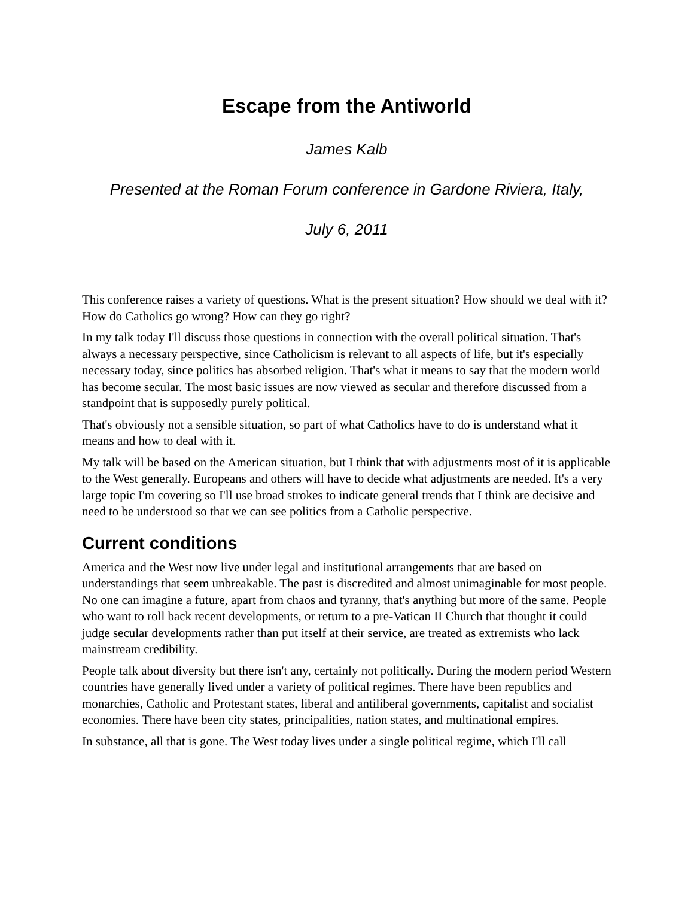Escape from the Antiworld
James Kalb
Presented at the Roman Forum conference in Gardone Riviera, Italy,
July 6, 2011
This conference raises a variety of questions. What is the present situation? How should we deal with it? How do Catholics go wrong? How can they go right?
In my talk today I'll discuss those questions in connection with the overall political situation. That's always a necessary perspective, since Catholicism is relevant to all aspects of life, but it's especially necessary today, since politics has absorbed religion. That's what it means to say that the modern world has become secular. The most basic issues are now viewed as secular and therefore discussed from a standpoint that is supposedly purely political.
That's obviously not a sensible situation, so part of what Catholics have to do is understand what it means and how to deal with it.
My talk will be based on the American situation, but I think that with adjustments most of it is applicable to the West generally. Europeans and others will have to decide what adjustments are needed. It's a very large topic I'm covering so I'll use broad strokes to indicate general trends that I think are decisive and need to be understood so that we can see politics from a Catholic perspective.
Current conditions
America and the West now live under legal and institutional arrangements that are based on understandings that seem unbreakable. The past is discredited and almost unimaginable for most people. No one can imagine a future, apart from chaos and tyranny, that's anything but more of the same. People who want to roll back recent developments, or return to a pre-Vatican II Church that thought it could judge secular developments rather than put itself at their service, are treated as extremists who lack mainstream credibility.
People talk about diversity but there isn't any, certainly not politically. During the modern period Western countries have generally lived under a variety of political regimes. There have been republics and monarchies, Catholic and Protestant states, liberal and antiliberal governments, capitalist and socialist economies. There have been city states, principalities, nation states, and multinational empires.
In substance, all that is gone. The West today lives under a single political regime, which I'll call